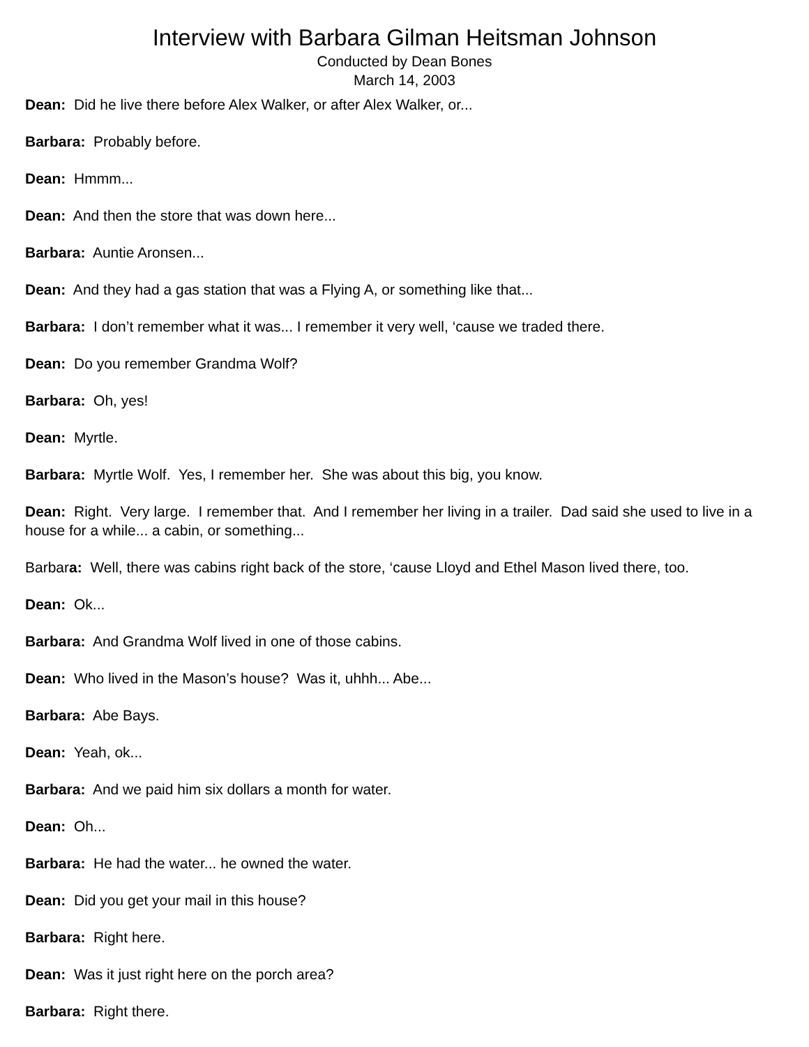Interview with Barbara Gilman Heitsman Johnson
Conducted by Dean Bones
March 14, 2003
Dean: Did he live there before Alex Walker, or after Alex Walker, or...
Barbara: Probably before.
Dean: Hmmm...
Dean: And then the store that was down here...
Barbara: Auntie Aronsen...
Dean: And they had a gas station that was a Flying A, or something like that...
Barbara: I don’t remember what it was... I remember it very well, ‘cause we traded there.
Dean: Do you remember Grandma Wolf?
Barbara: Oh, yes!
Dean: Myrtle.
Barbara: Myrtle Wolf. Yes, I remember her. She was about this big, you know.
Dean: Right. Very large. I remember that. And I remember her living in a trailer. Dad said she used to live in a house for a while... a cabin, or something...
Barbara: Well, there was cabins right back of the store, ‘cause Lloyd and Ethel Mason lived there, too.
Dean: Ok...
Barbara: And Grandma Wolf lived in one of those cabins.
Dean: Who lived in the Mason’s house? Was it, uhhh... Abe...
Barbara: Abe Bays.
Dean: Yeah, ok...
Barbara: And we paid him six dollars a month for water.
Dean: Oh...
Barbara: He had the water... he owned the water.
Dean: Did you get your mail in this house?
Barbara: Right here.
Dean: Was it just right here on the porch area?
Barbara: Right there.